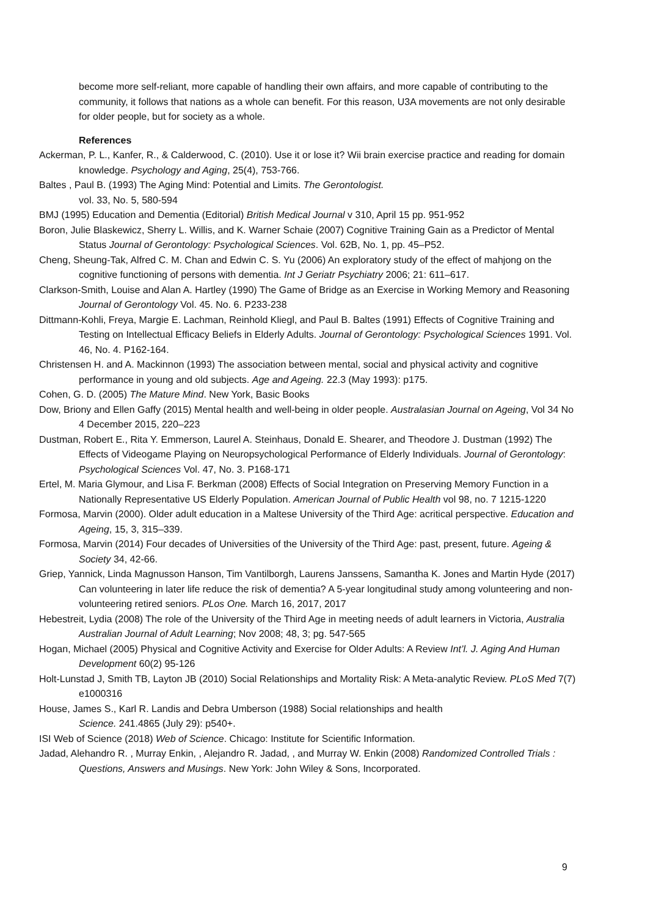become more self-reliant, more capable of handling their own affairs, and more capable of contributing to the community, it follows that nations as a whole can benefit. For this reason, U3A movements are not only desirable for older people, but for society as a whole.
References
Ackerman, P. L., Kanfer, R., & Calderwood, C. (2010). Use it or lose it? Wii brain exercise practice and reading for domain knowledge. Psychology and Aging, 25(4), 753-766.
Baltes , Paul B. (1993) The Aging Mind: Potential and Limits. The Gerontologist.
vol. 33, No. 5, 580-594
BMJ (1995) Education and Dementia (Editorial) British Medical Journal v 310, April 15 pp. 951-952
Boron, Julie Blaskewicz, Sherry L. Willis, and K. Warner Schaie (2007) Cognitive Training Gain as a Predictor of Mental Status Journal of Gerontology: Psychological Sciences. Vol. 62B, No. 1, pp. 45–P52.
Cheng, Sheung-Tak, Alfred C. M. Chan and Edwin C. S. Yu (2006) An exploratory study of the effect of mahjong on the cognitive functioning of persons with dementia. Int J Geriatr Psychiatry 2006; 21: 611–617.
Clarkson-Smith, Louise and Alan A. Hartley (1990) The Game of Bridge as an Exercise in Working Memory and Reasoning Journal of Gerontology Vol. 45. No. 6. P233-238
Dittmann-Kohli, Freya, Margie E. Lachman, Reinhold Kliegl, and Paul B. Baltes (1991) Effects of Cognitive Training and Testing on Intellectual Efficacy Beliefs in Elderly Adults. Journal of Gerontology: Psychological Sciences 1991. Vol. 46, No. 4. P162-164.
Christensen H. and A. Mackinnon (1993) The association between mental, social and physical activity and cognitive performance in young and old subjects. Age and Ageing. 22.3 (May 1993): p175.
Cohen, G. D. (2005) The Mature Mind. New York, Basic Books
Dow, Briony and Ellen Gaffy (2015) Mental health and well-being in older people. Australasian Journal on Ageing, Vol 34 No 4 December 2015, 220–223
Dustman, Robert E., Rita Y. Emmerson, Laurel A. Steinhaus, Donald E. Shearer, and Theodore J. Dustman (1992) The Effects of Videogame Playing on Neuropsychological Performance of Elderly Individuals. Journal of Gerontology: Psychological Sciences Vol. 47, No. 3. P168-171
Ertel, M. Maria Glymour, and Lisa F. Berkman (2008) Effects of Social Integration on Preserving Memory Function in a Nationally Representative US Elderly Population. American Journal of Public Health vol 98, no. 7 1215-1220
Formosa, Marvin (2000). Older adult education in a Maltese University of the Third Age: acritical perspective. Education and Ageing, 15, 3, 315–339.
Formosa, Marvin (2014) Four decades of Universities of the University of the Third Age: past, present, future. Ageing & Society 34, 42-66.
Griep, Yannick, Linda Magnusson Hanson, Tim Vantilborgh, Laurens Janssens, Samantha K. Jones and Martin Hyde (2017) Can volunteering in later life reduce the risk of dementia? A 5-year longitudinal study among volunteering and non-volunteering retired seniors. PLos One. March 16, 2017, 2017
Hebestreit, Lydia (2008) The role of the University of the Third Age in meeting needs of adult learners in Victoria, Australia Australian Journal of Adult Learning; Nov 2008; 48, 3; pg. 547-565
Hogan, Michael (2005) Physical and Cognitive Activity and Exercise for Older Adults: A Review Int’l. J. Aging And Human Development 60(2) 95-126
Holt-Lunstad J, Smith TB, Layton JB (2010) Social Relationships and Mortality Risk: A Meta-analytic Review. PLoS Med 7(7) e1000316
House, James S., Karl R. Landis and Debra Umberson (1988) Social relationships and health
Science. 241.4865 (July 29): p540+.
ISI Web of Science (2018) Web of Science. Chicago: Institute for Scientific Information.
Jadad, Alehandro R. , Murray Enkin, , Alejandro R. Jadad, , and Murray W. Enkin (2008) Randomized Controlled Trials : Questions, Answers and Musings. New York: John Wiley & Sons, Incorporated.
9